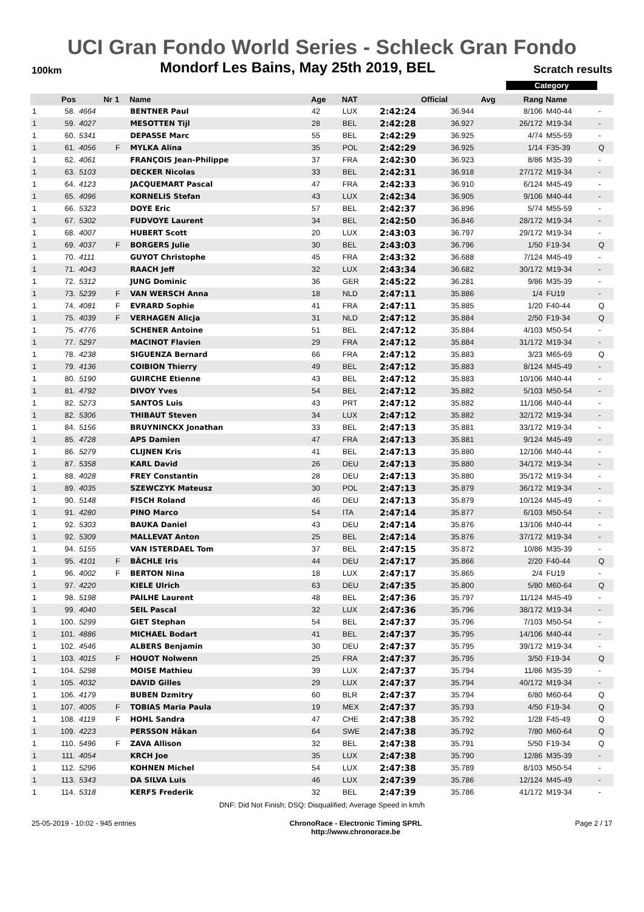UCI Gran Fondo World Series - Schleck Gran Fondo
100km Mondorf Les Bains, May 25th 2019, BEL Scratch results
Category
| | Pos | Nr | 1 | Name | Age | NAT | Official | Avg | Rang | Name | |
| --- | --- | --- | --- | --- | --- | --- | --- | --- | --- | --- | --- |
| 1 | 58. | 4664 | | BENTNER Paul | 42 | LUX | 2:42:24 | 36.944 | 8/106 | M40-44 | - |
| 1 | 59. | 4027 | | MESOTTEN Tijl | 28 | BEL | 2:42:28 | 36.927 | 26/172 | M19-34 | - |
| 1 | 60. | 5341 | | DEPASSE Marc | 55 | BEL | 2:42:29 | 36.925 | 4/74 | M55-59 | - |
| 1 | 61. | 4056 | F | MYLKA Alina | 35 | POL | 2:42:29 | 36.925 | 1/14 | F35-39 | Q |
| 1 | 62. | 4061 | | FRANÇOIS Jean-Philippe | 37 | FRA | 2:42:30 | 36.923 | 8/86 | M35-39 | - |
| 1 | 63. | 5103 | | DECKER Nicolas | 33 | BEL | 2:42:31 | 36.918 | 27/172 | M19-34 | - |
| 1 | 64. | 4123 | | JACQUEMART Pascal | 47 | FRA | 2:42:33 | 36.910 | 6/124 | M45-49 | - |
| 1 | 65. | 4096 | | KORNELIS Stefan | 43 | LUX | 2:42:34 | 36.905 | 9/106 | M40-44 | - |
| 1 | 66. | 5323 | | DOYE Eric | 57 | BEL | 2:42:37 | 36.896 | 5/74 | M55-59 | - |
| 1 | 67. | 5302 | | FUDVOYE Laurent | 34 | BEL | 2:42:50 | 36.846 | 28/172 | M19-34 | - |
| 1 | 68. | 4007 | | HUBERT Scott | 20 | LUX | 2:43:03 | 36.797 | 29/172 | M19-34 | - |
| 1 | 69. | 4037 | F | BORGERS Julie | 30 | BEL | 2:43:03 | 36.796 | 1/50 | F19-34 | Q |
| 1 | 70. | 4111 | | GUYOT Christophe | 45 | FRA | 2:43:32 | 36.688 | 7/124 | M45-49 | - |
| 1 | 71. | 4043 | | RAACH Jeff | 32 | LUX | 2:43:34 | 36.682 | 30/172 | M19-34 | - |
| 1 | 72. | 5312 | | JUNG Dominic | 36 | GER | 2:45:22 | 36.281 | 9/86 | M35-39 | - |
| 1 | 73. | 5239 | F | VAN WERSCH Anna | 18 | NLD | 2:47:11 | 35.886 | 1/4 | FU19 | - |
| 1 | 74. | 4081 | F | EVRARD Sophie | 41 | FRA | 2:47:11 | 35.885 | 1/20 | F40-44 | Q |
| 1 | 75. | 4039 | F | VERHAGEN Alicja | 31 | NLD | 2:47:12 | 35.884 | 2/50 | F19-34 | Q |
| 1 | 75. | 4776 | | SCHENER Antoine | 51 | BEL | 2:47:12 | 35.884 | 4/103 | M50-54 | - |
| 1 | 77. | 5297 | | MACINOT Flavien | 29 | FRA | 2:47:12 | 35.884 | 31/172 | M19-34 | - |
| 1 | 78. | 4238 | | SIGUENZA Bernard | 66 | FRA | 2:47:12 | 35.883 | 3/23 | M65-69 | Q |
| 1 | 79. | 4136 | | COIBION Thierry | 49 | BEL | 2:47:12 | 35.883 | 8/124 | M45-49 | - |
| 1 | 80. | 5190 | | GUIRCHE Etienne | 43 | BEL | 2:47:12 | 35.883 | 10/106 | M40-44 | - |
| 1 | 81. | 4792 | | DIVOY Yves | 54 | BEL | 2:47:12 | 35.882 | 5/103 | M50-54 | - |
| 1 | 82. | 5273 | | SANTOS Luis | 43 | PRT | 2:47:12 | 35.882 | 11/106 | M40-44 | - |
| 1 | 82. | 5306 | | THIBAUT Steven | 34 | LUX | 2:47:12 | 35.882 | 32/172 | M19-34 | - |
| 1 | 84. | 5156 | | BRUYNINCKX Jonathan | 33 | BEL | 2:47:13 | 35.881 | 33/172 | M19-34 | - |
| 1 | 85. | 4728 | | APS Damien | 47 | FRA | 2:47:13 | 35.881 | 9/124 | M45-49 | - |
| 1 | 86. | 5279 | | CLIJNEN Kris | 41 | BEL | 2:47:13 | 35.880 | 12/106 | M40-44 | - |
| 1 | 87. | 5358 | | KARL David | 26 | DEU | 2:47:13 | 35.880 | 34/172 | M19-34 | - |
| 1 | 88. | 4028 | | FREY Constantin | 28 | DEU | 2:47:13 | 35.880 | 35/172 | M19-34 | - |
| 1 | 89. | 4035 | | SZEWCZYK Mateusz | 30 | POL | 2:47:13 | 35.879 | 36/172 | M19-34 | - |
| 1 | 90. | 5148 | | FISCH Roland | 46 | DEU | 2:47:13 | 35.879 | 10/124 | M45-49 | - |
| 1 | 91. | 4280 | | PINO Marco | 54 | ITA | 2:47:14 | 35.877 | 6/103 | M50-54 | - |
| 1 | 92. | 5303 | | BAUKA Daniel | 43 | DEU | 2:47:14 | 35.876 | 13/106 | M40-44 | - |
| 1 | 92. | 5309 | | MALLEVAT Anton | 25 | BEL | 2:47:14 | 35.876 | 37/172 | M19-34 | - |
| 1 | 94. | 5155 | | VAN ISTERDAEL Tom | 37 | BEL | 2:47:15 | 35.872 | 10/86 | M35-39 | - |
| 1 | 95. | 4101 | F | BÄCHLE Iris | 44 | DEU | 2:47:17 | 35.866 | 2/20 | F40-44 | Q |
| 1 | 96. | 4002 | F | BERTON Nina | 18 | LUX | 2:47:17 | 35.865 | 2/4 | FU19 | - |
| 1 | 97. | 4220 | | KIELE Ulrich | 63 | DEU | 2:47:35 | 35.800 | 5/80 | M60-64 | Q |
| 1 | 98. | 5198 | | PAILHE Laurent | 48 | BEL | 2:47:36 | 35.797 | 11/124 | M45-49 | - |
| 1 | 99. | 4040 | | SEIL Pascal | 32 | LUX | 2:47:36 | 35.796 | 38/172 | M19-34 | - |
| 1 | 100. | 5299 | | GIET Stephan | 54 | BEL | 2:47:37 | 35.796 | 7/103 | M50-54 | - |
| 1 | 101. | 4886 | | MICHAEL Bodart | 41 | BEL | 2:47:37 | 35.795 | 14/106 | M40-44 | - |
| 1 | 102. | 4546 | | ALBERS Benjamin | 30 | DEU | 2:47:37 | 35.795 | 39/172 | M19-34 | - |
| 1 | 103. | 4015 | F | HOUOT Nolwenn | 25 | FRA | 2:47:37 | 35.795 | 3/50 | F19-34 | Q |
| 1 | 104. | 5298 | | MOISE Mathieu | 39 | LUX | 2:47:37 | 35.794 | 11/86 | M35-39 | - |
| 1 | 105. | 4032 | | DAVID Gilles | 29 | LUX | 2:47:37 | 35.794 | 40/172 | M19-34 | - |
| 1 | 106. | 4179 | | BUBEN Dzmitry | 60 | BLR | 2:47:37 | 35.794 | 6/80 | M60-64 | Q |
| 1 | 107. | 4005 | F | TOBIAS Maria Paula | 19 | MEX | 2:47:37 | 35.793 | 4/50 | F19-34 | Q |
| 1 | 108. | 4119 | F | HOHL Sandra | 47 | CHE | 2:47:38 | 35.792 | 1/28 | F45-49 | Q |
| 1 | 109. | 4223 | | PERSSON Håkan | 64 | SWE | 2:47:38 | 35.792 | 7/80 | M60-64 | Q |
| 1 | 110. | 5496 | F | ZAVA Allison | 32 | BEL | 2:47:38 | 35.791 | 5/50 | F19-34 | Q |
| 1 | 111. | 4054 | | KRCH Joe | 35 | LUX | 2:47:38 | 35.790 | 12/86 | M35-39 | - |
| 1 | 112. | 5296 | | KOHNEN Michel | 54 | LUX | 2:47:38 | 35.789 | 8/103 | M50-54 | - |
| 1 | 113. | 5343 | | DA SILVA Luis | 46 | LUX | 2:47:39 | 35.786 | 12/124 | M45-49 | - |
| 1 | 114. | 5318 | | KERFS Frederik | 32 | BEL | 2:47:39 | 35.786 | 41/172 | M19-34 | - |
DNF: Did Not Finish; DSQ: Disqualified; Average Speed in km/h
25-05-2019 - 10:02 - 945 entries ChronoRace - Electronic Timing SPRL
http://www.chronorace.be Page 2 / 17